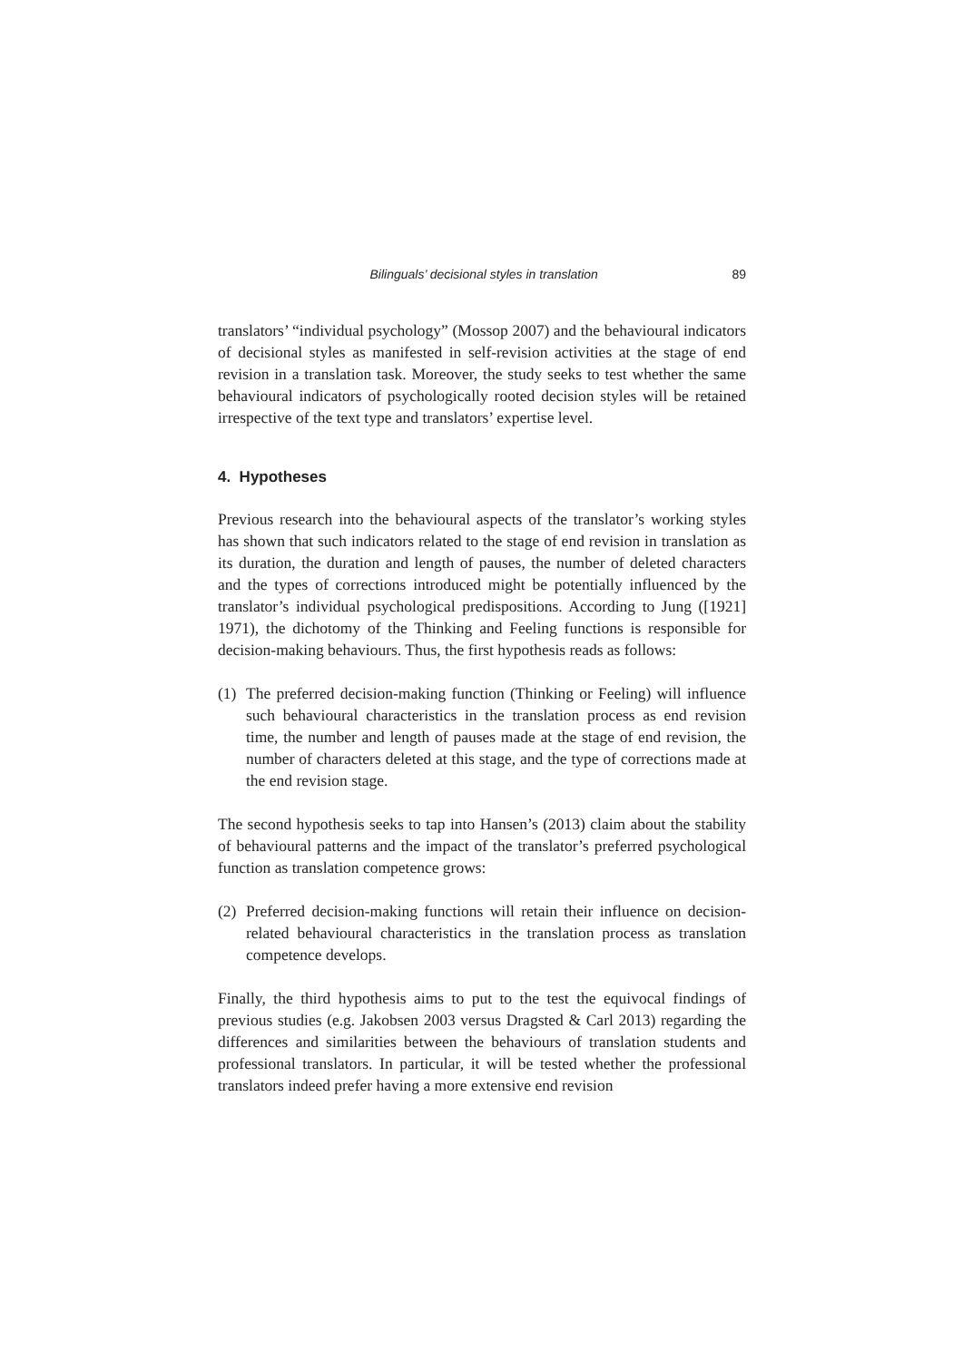Bilinguals’ decisional styles in translation 89
translators’ “individual psychology” (Mossop 2007) and the behavioural indicators of decisional styles as manifested in self-revision activities at the stage of end revision in a translation task. Moreover, the study seeks to test whether the same behavioural indicators of psychologically rooted decision styles will be retained irrespective of the text type and translators’ expertise level.
4. Hypotheses
Previous research into the behavioural aspects of the translator’s working styles has shown that such indicators related to the stage of end revision in translation as its duration, the duration and length of pauses, the number of deleted characters and the types of corrections introduced might be potentially influenced by the translator’s individual psychological predispositions. According to Jung ([1921] 1971), the dichotomy of the Thinking and Feeling functions is responsible for decision-making behaviours. Thus, the first hypothesis reads as follows:
(1) The preferred decision-making function (Thinking or Feeling) will influence such behavioural characteristics in the translation process as end revision time, the number and length of pauses made at the stage of end revision, the number of characters deleted at this stage, and the type of corrections made at the end revision stage.
The second hypothesis seeks to tap into Hansen’s (2013) claim about the stability of behavioural patterns and the impact of the translator’s preferred psychological function as translation competence grows:
(2) Preferred decision-making functions will retain their influence on decision-related behavioural characteristics in the translation process as translation competence develops.
Finally, the third hypothesis aims to put to the test the equivocal findings of previous studies (e.g. Jakobsen 2003 versus Dragsted & Carl 2013) regarding the differences and similarities between the behaviours of translation students and professional translators. In particular, it will be tested whether the professional translators indeed prefer having a more extensive end revision